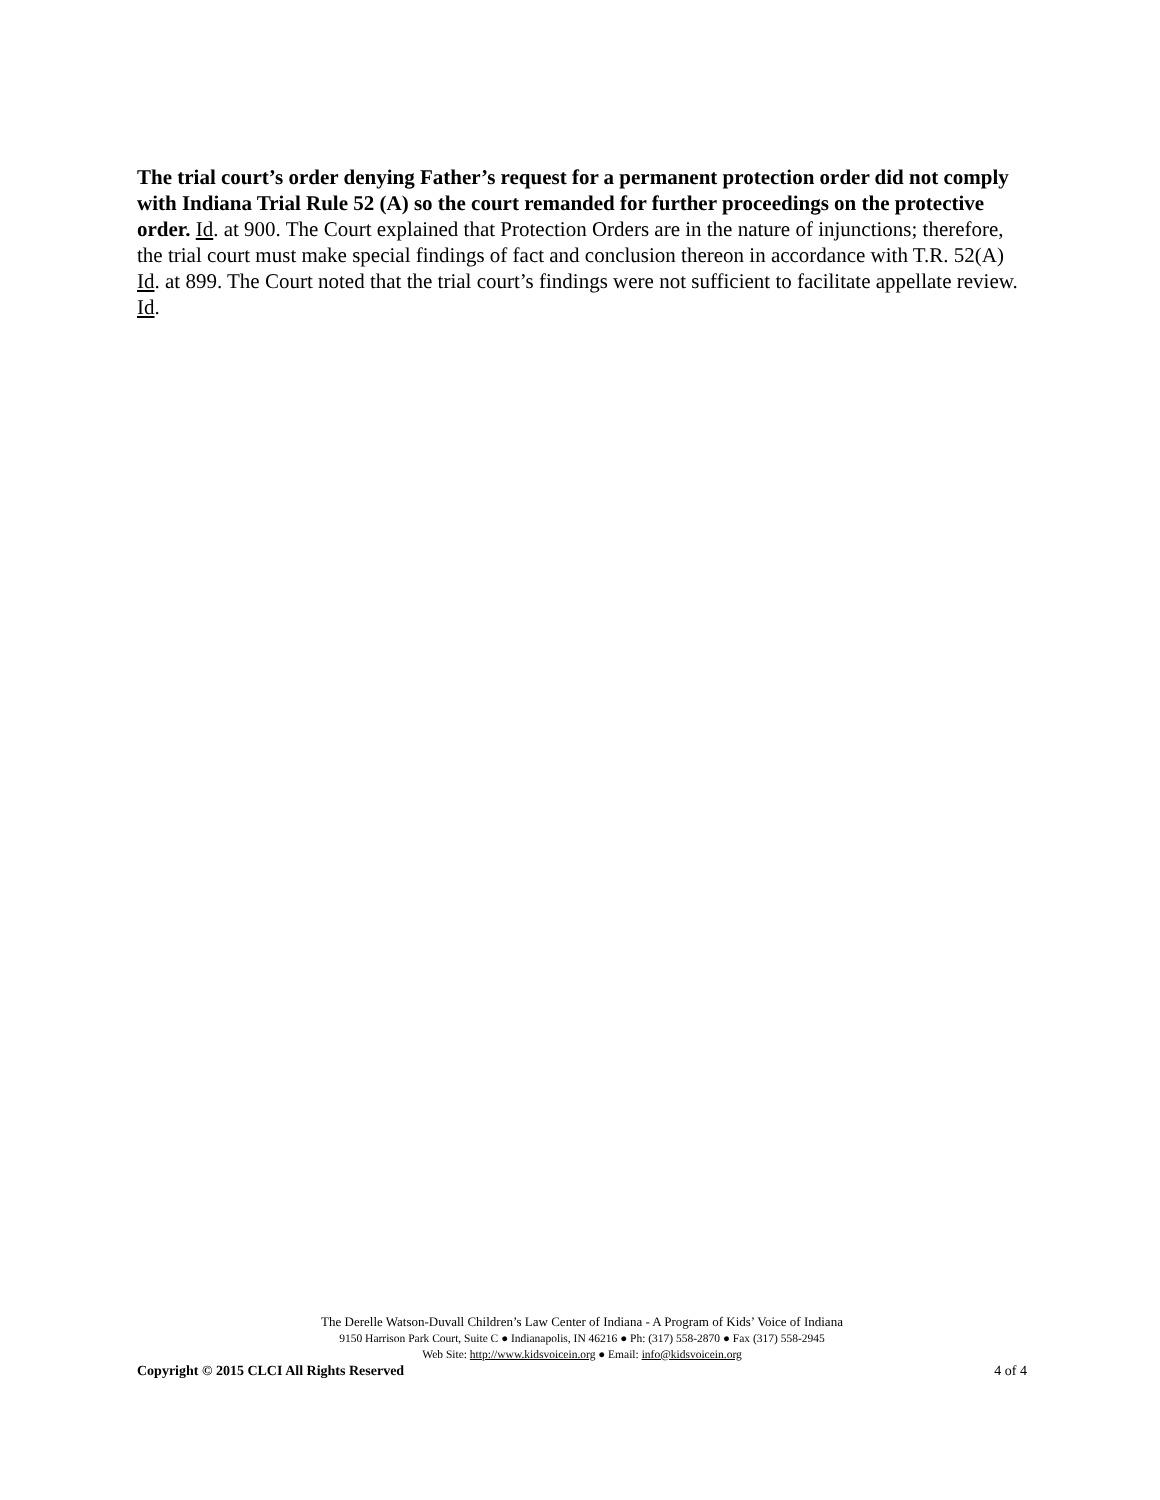The trial court’s order denying Father’s request for a permanent protection order did not comply with Indiana Trial Rule 52 (A) so the court remanded for further proceedings on the protective order. Id. at 900. The Court explained that Protection Orders are in the nature of injunctions; therefore, the trial court must make special findings of fact and conclusion thereon in accordance with T.R. 52(A) Id. at 899. The Court noted that the trial court’s findings were not sufficient to facilitate appellate review. Id.
The Derelle Watson-Duvall Children’s Law Center of Indiana - A Program of Kids’ Voice of Indiana
9150 Harrison Park Court, Suite C ● Indianapolis, IN 46216 ● Ph: (317) 558-2870 ● Fax (317) 558-2945
Web Site: http://www.kidsvoicein.org ● Email: info@kidsvoicein.org
Copyright © 2015 CLCI All Rights Reserved 4 of 4